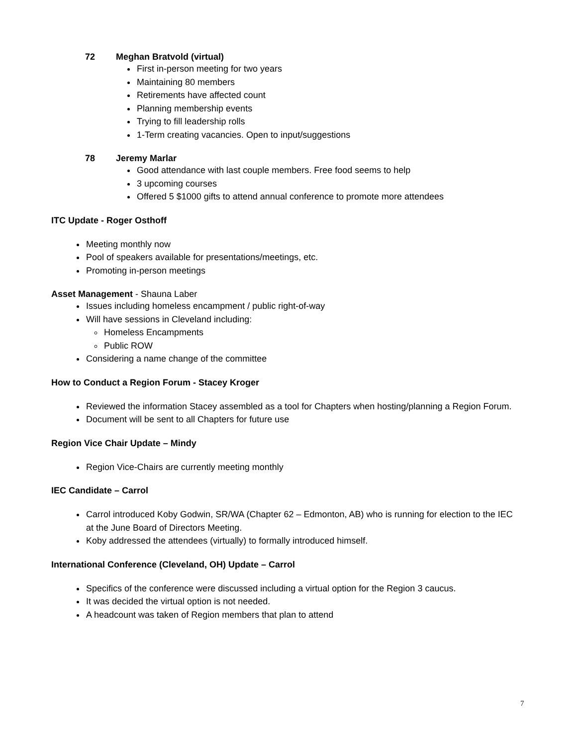72 Meghan Bratvold (virtual)
First in-person meeting for two years
Maintaining 80 members
Retirements have affected count
Planning membership events
Trying to fill leadership rolls
1-Term creating vacancies. Open to input/suggestions
78 Jeremy Marlar
Good attendance with last couple members. Free food seems to help
3 upcoming courses
Offered 5 $1000 gifts to attend annual conference to promote more attendees
ITC Update - Roger Osthoff
Meeting monthly now
Pool of speakers available for presentations/meetings, etc.
Promoting in-person meetings
Asset Management - Shauna Laber
Issues including homeless encampment / public right-of-way
Will have sessions in Cleveland including:
Homeless Encampments
Public ROW
Considering a name change of the committee
How to Conduct a Region Forum - Stacey Kroger
Reviewed the information Stacey assembled as a tool for Chapters when hosting/planning a Region Forum.
Document will be sent to all Chapters for future use
Region Vice Chair Update – Mindy
Region Vice-Chairs are currently meeting monthly
IEC Candidate – Carrol
Carrol introduced Koby Godwin, SR/WA (Chapter 62 – Edmonton, AB) who is running for election to the IEC at the June Board of Directors Meeting.
Koby addressed the attendees (virtually) to formally introduced himself.
International Conference (Cleveland, OH) Update – Carrol
Specifics of the conference were discussed including a virtual option for the Region 3 caucus.
It was decided the virtual option is not needed.
A headcount was taken of Region members that plan to attend
7